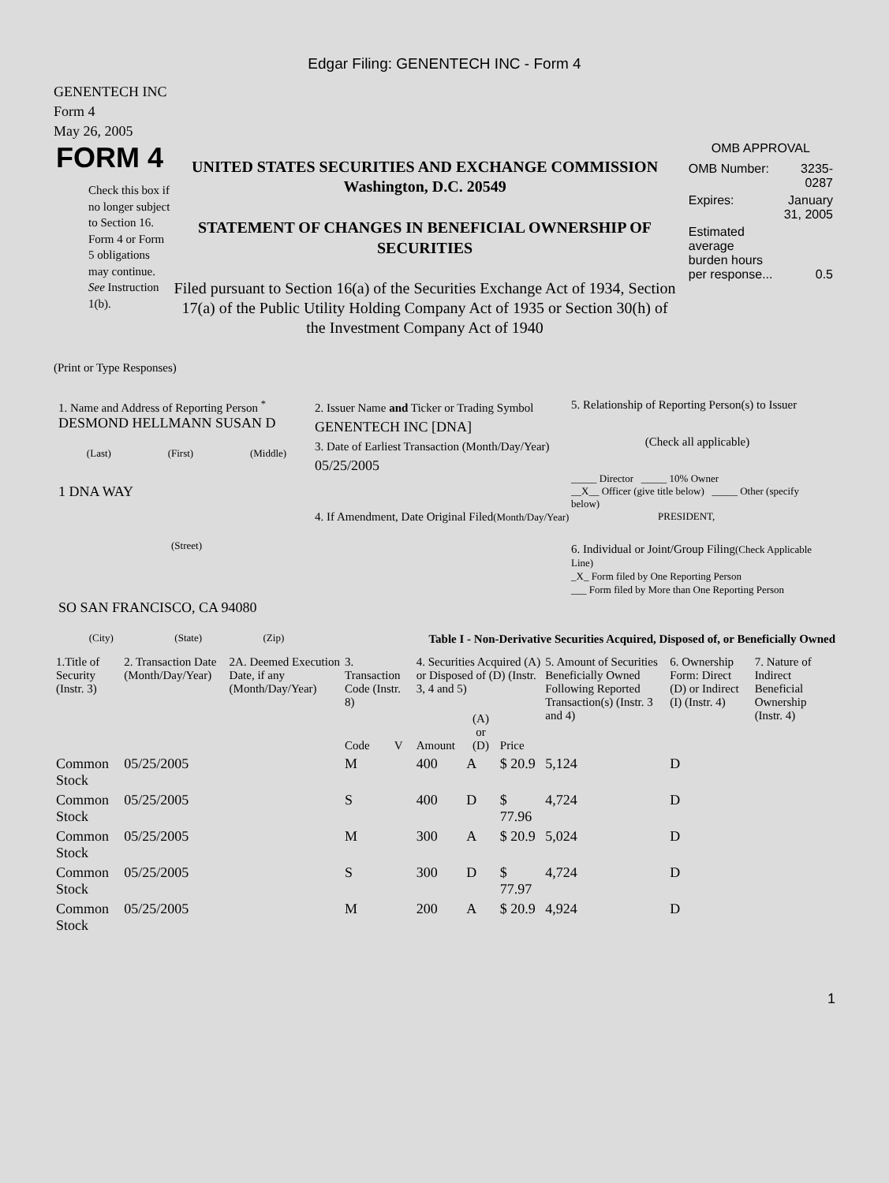Edgar Filing: GENENTECH INC - Form 4
GENENTECH INC
Form 4
May 26, 2005
FORM 4
Check this box if no longer subject to Section 16. Form 4 or Form 5 obligations may continue. See Instruction 1(b).
UNITED STATES SECURITIES AND EXCHANGE COMMISSION
Washington, D.C. 20549
STATEMENT OF CHANGES IN BENEFICIAL OWNERSHIP OF SECURITIES
Filed pursuant to Section 16(a) of the Securities Exchange Act of 1934, Section 17(a) of the Public Utility Holding Company Act of 1935 or Section 30(h) of the Investment Company Act of 1940
OMB APPROVAL
| OMB Number: | 3235-0287 |
| Expires: | January 31, 2005 |
| Estimated average burden hours per response... | 0.5 |
(Print or Type Responses)
1. Name and Address of Reporting Person <sup>*</sup>
DESMOND HELLMANN SUSAN D
(Last) (First) (Middle)
1 DNA WAY
(Street)
SO SAN FRANCISCO, CA 94080
(City) (State) (Zip)
2. Issuer Name and Ticker or Trading Symbol
GENENTECH INC [DNA]
3. Date of Earliest Transaction (Month/Day/Year)
05/25/2005
4. If Amendment, Date Original Filed(Month/Day/Year)
5. Relationship of Reporting Person(s) to Issuer
(Check all applicable)
_____ Director _____ 10% Owner
__X__ Officer (give title below) _____ Other (specify below)
PRESIDENT,
6. Individual or Joint/Group Filing(Check Applicable Line)
_X_ Form filed by One Reporting Person
___ Form filed by More than One Reporting Person
Table I - Non-Derivative Securities Acquired, Disposed of, or Beneficially Owned
| 1.Title of Security (Instr. 3) | 2. Transaction Date (Month/Day/Year) | 2A. Deemed Execution Date, if any (Month/Day/Year) | 3. Transaction Code (Instr. 8) | | 4. Securities Acquired (A) or Disposed of (D) (Instr. 3, 4 and 5) | | | 5. Amount of Securities Beneficially Owned Following Reported Transaction(s) (Instr. 3 and 4) | 6. Ownership Form: Direct (D) or Indirect (I) (Instr. 4) | 7. Nature of Indirect Beneficial Ownership (Instr. 4) |
| --- | --- | --- | --- | --- | --- | --- | --- | --- | --- | --- |
| | | | Code | V | Amount | (A) or (D) | Price | | | |
| Common Stock | 05/25/2005 | | M | | 400 | A | $ 20.9 | 5,124 | D | |
| Common Stock | 05/25/2005 | | S | | 400 | D | $ 77.96 | 4,724 | D | |
| Common Stock | 05/25/2005 | | M | | 300 | A | $ 20.9 | 5,024 | D | |
| Common Stock | 05/25/2005 | | S | | 300 | D | $ 77.97 | 4,724 | D | |
| Common Stock | 05/25/2005 | | M | | 200 | A | $ 20.9 | 4,924 | D | |
1